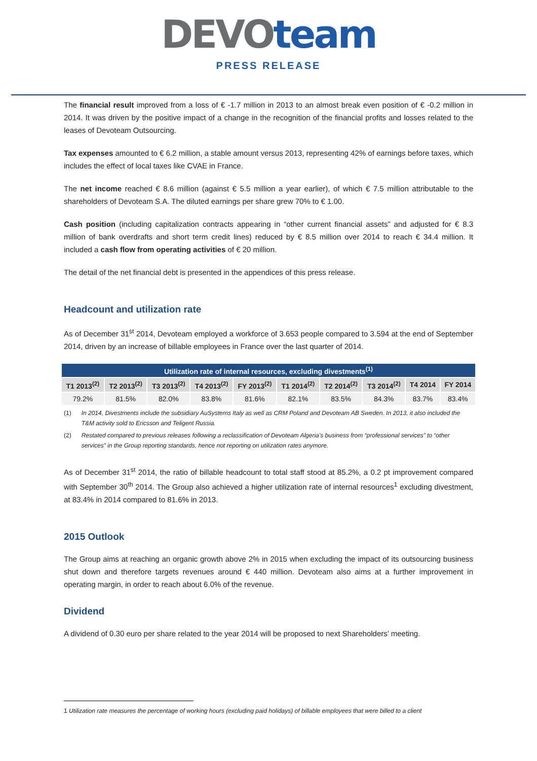DEVO team
PRESS RELEASE
The financial result improved from a loss of € -1.7 million in 2013 to an almost break even position of € -0.2 million in 2014. It was driven by the positive impact of a change in the recognition of the financial profits and losses related to the leases of Devoteam Outsourcing.
Tax expenses amounted to € 6.2 million, a stable amount versus 2013, representing 42% of earnings before taxes, which includes the effect of local taxes like CVAE in France.
The net income reached € 8.6 million (against € 5.5 million a year earlier), of which € 7.5 million attributable to the shareholders of Devoteam S.A. The diluted earnings per share grew 70% to € 1.00.
Cash position (including capitalization contracts appearing in “other current financial assets” and adjusted for € 8.3 million of bank overdrafts and short term credit lines) reduced by € 8.5 million over 2014 to reach € 34.4 million. It included a cash flow from operating activities of € 20 million.
The detail of the net financial debt is presented in the appendices of this press release.
Headcount and utilization rate
As of December 31<sup>st</sup> 2014, Devoteam employed a workforce of 3.653 people compared to 3.594 at the end of September 2014, driven by an increase of billable employees in France over the last quarter of 2014.
| Utilization rate of internal resources, excluding divestments<sup>(1)</sup> | | | | | | | | | |
| T1 2013<sup>(2)</sup> | T2 2013<sup>(2)</sup> | T3 2013<sup>(2)</sup> | T4 2013<sup>(2)</sup> | FY 2013<sup>(2)</sup> | T1 2014<sup>(2)</sup> | T2 2014<sup>(2)</sup> | T3 2014<sup>(2)</sup> | T4 2014 | FY 2014 |
| 79.2% | 81.5% | 82.0% | 83.8% | 81.6% | 82.1% | 83.5% | 84.3% | 83.7% | 83.4% |
(1) In 2014, Divestments include the subsidiary AuSystems Italy as well as CRM Poland and Devoteam AB Sweden. In 2013, it also included the T&M activity sold to Ericsson and Teligent Russia.
(2) Restated compared to previous releases following a reclassification of Devoteam Algeria’s business from “professional services” to “other services” in the Group reporting standards, hence not reporting on utilization rates anymore.
As of December 31<sup>st</sup> 2014, the ratio of billable headcount to total staff stood at 85.2%, a 0.2 pt improvement compared with September 30<sup>th</sup> 2014. The Group also achieved a higher utilization rate of internal resources<sup>1</sup> excluding divestment, at 83.4% in 2014 compared to 81.6% in 2013.
2015 Outlook
The Group aims at reaching an organic growth above 2% in 2015 when excluding the impact of its outsourcing business shut down and therefore targets revenues around € 440 million. Devoteam also aims at a further improvement in operating margin, in order to reach about 6.0% of the revenue.
Dividend
A dividend of 0.30 euro per share related to the year 2014 will be proposed to next Shareholders’ meeting.
1 Utilization rate measures the percentage of working hours (excluding paid holidays) of billable employees that were billed to a client